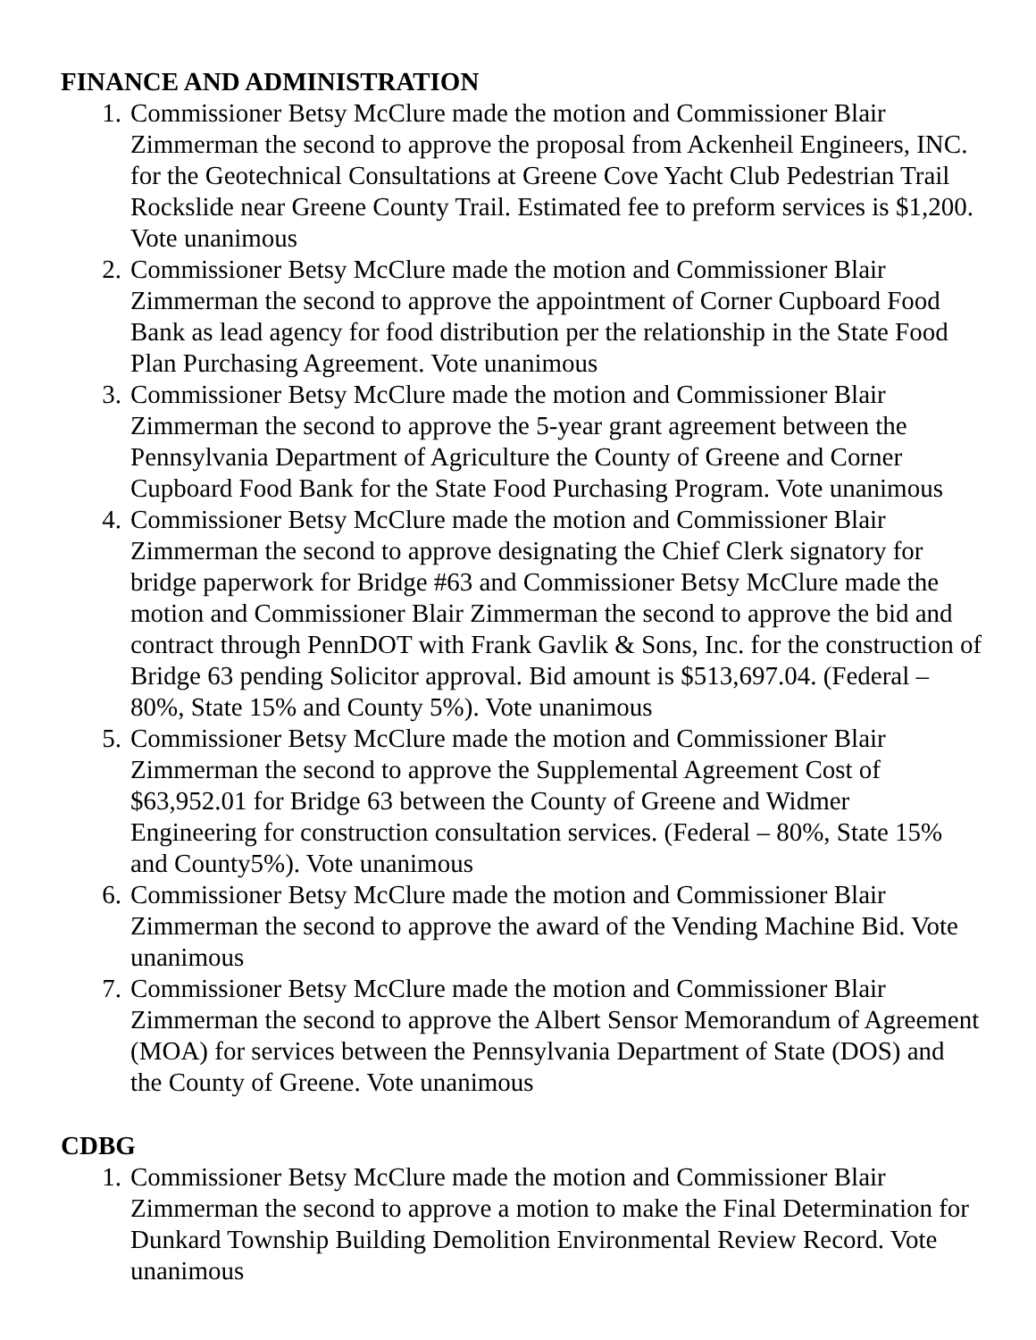FINANCE AND ADMINISTRATION
1. Commissioner Betsy McClure made the motion and Commissioner Blair Zimmerman the second to approve the proposal from Ackenheil Engineers, INC. for the Geotechnical Consultations at Greene Cove Yacht Club Pedestrian Trail Rockslide near Greene County Trail. Estimated fee to preform services is $1,200. Vote unanimous
2. Commissioner Betsy McClure made the motion and Commissioner Blair Zimmerman the second to approve the appointment of Corner Cupboard Food Bank as lead agency for food distribution per the relationship in the State Food Plan Purchasing Agreement. Vote unanimous
3. Commissioner Betsy McClure made the motion and Commissioner Blair Zimmerman the second to approve the 5-year grant agreement between the Pennsylvania Department of Agriculture the County of Greene and Corner Cupboard Food Bank for the State Food Purchasing Program. Vote unanimous
4. Commissioner Betsy McClure made the motion and Commissioner Blair Zimmerman the second to approve designating the Chief Clerk signatory for bridge paperwork for Bridge #63 and Commissioner Betsy McClure made the motion and Commissioner Blair Zimmerman the second to approve the bid and contract through PennDOT with Frank Gavlik & Sons, Inc. for the construction of Bridge 63 pending Solicitor approval. Bid amount is $513,697.04. (Federal – 80%, State 15% and County 5%). Vote unanimous
5. Commissioner Betsy McClure made the motion and Commissioner Blair Zimmerman the second to approve the Supplemental Agreement Cost of $63,952.01 for Bridge 63 between the County of Greene and Widmer Engineering for construction consultation services. (Federal – 80%, State 15% and County5%). Vote unanimous
6. Commissioner Betsy McClure made the motion and Commissioner Blair Zimmerman the second to approve the award of the Vending Machine Bid. Vote unanimous
7. Commissioner Betsy McClure made the motion and Commissioner Blair Zimmerman the second to approve the Albert Sensor Memorandum of Agreement (MOA) for services between the Pennsylvania Department of State (DOS) and the County of Greene. Vote unanimous
CDBG
1. Commissioner Betsy McClure made the motion and Commissioner Blair Zimmerman the second to approve a motion to make the Final Determination for Dunkard Township Building Demolition Environmental Review Record. Vote unanimous